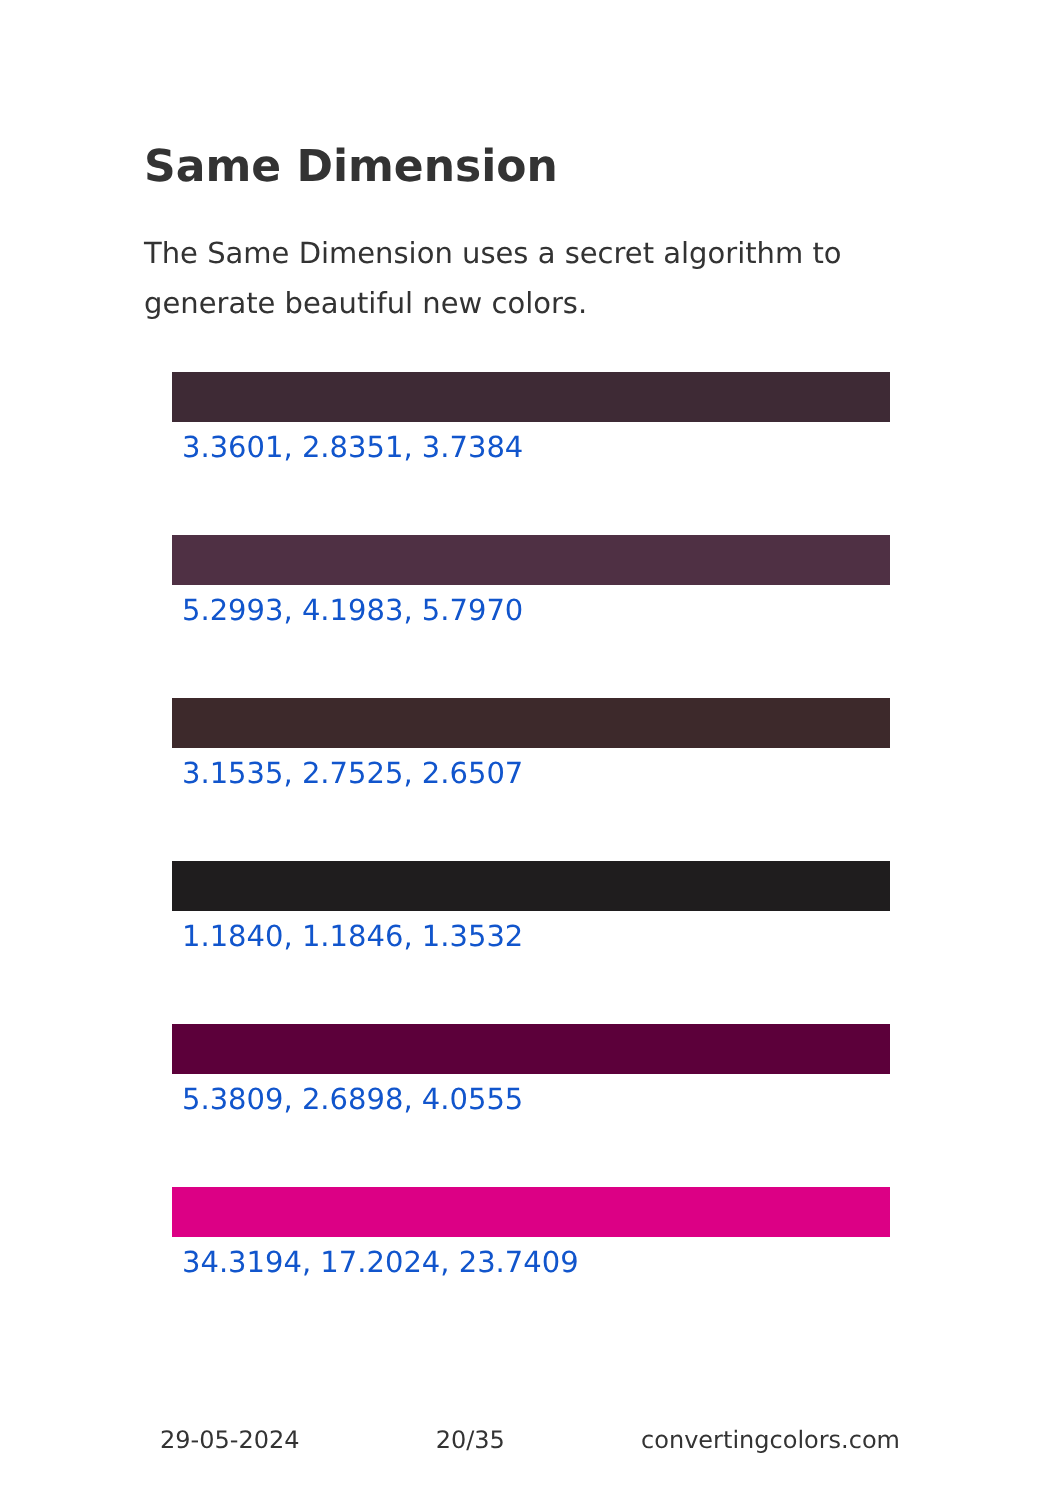Same Dimension
The Same Dimension uses a secret algorithm to generate beautiful new colors.
3.3601, 2.8351, 3.7384
5.2993, 4.1983, 5.7970
3.1535, 2.7525, 2.6507
1.1840, 1.1846, 1.3532
5.3809, 2.6898, 4.0555
34.3194, 17.2024, 23.7409
29-05-2024 20/35 convertingcolors.com